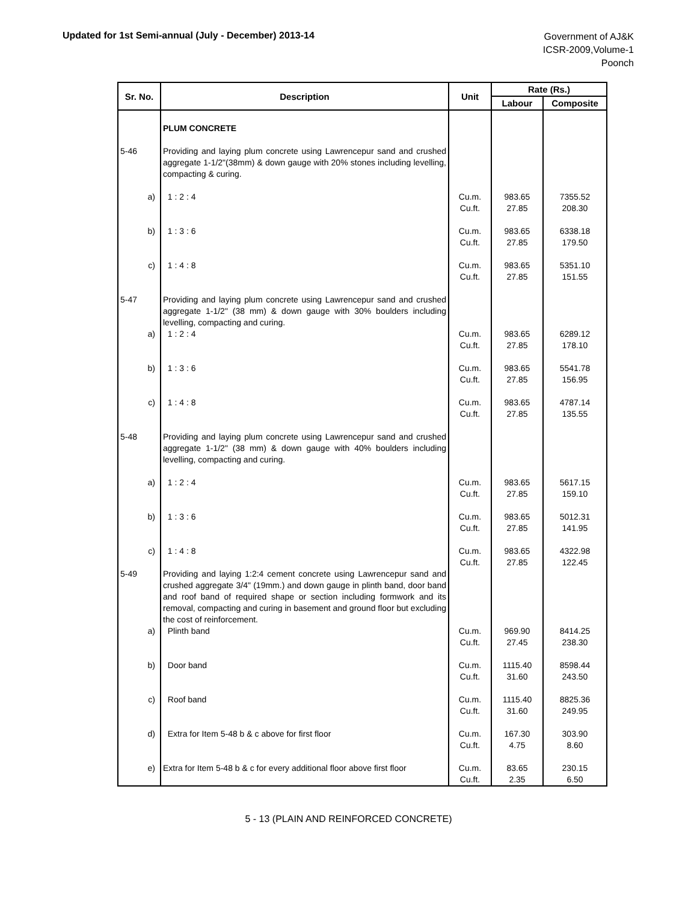Updated for 1st Semi-annual (July - December) 2013-14
Government of AJ&K
ICSR-2009,Volume-1
Poonch
| Sr. No. | Description | Unit | Rate (Rs.) | |
| --- | --- | --- | --- | --- |
| | | | Labour | Composite |
| | PLUM CONCRETE | | | |
| 5-46 | Providing and laying plum concrete using Lawrencepur sand and crushed aggregate 1-1/2"(38mm) & down gauge with 20% stones including levelling, compacting & curing. | | | |
| a) | 1 : 2 : 4 | Cu.m. Cu.ft. | 983.65 27.85 | 7355.52 208.30 |
| b) | 1 : 3 : 6 | Cu.m. Cu.ft. | 983.65 27.85 | 6338.18 179.50 |
| c) | 1 : 4 : 8 | Cu.m. Cu.ft. | 983.65 27.85 | 5351.10 151.55 |
| 5-47 | Providing and laying plum concrete using Lawrencepur sand and crushed aggregate 1-1/2" (38 mm) & down gauge with 30% boulders including levelling, compacting and curing. | | | |
| a) | 1 : 2 : 4 | Cu.m. Cu.ft. | 983.65 27.85 | 6289.12 178.10 |
| b) | 1 : 3 : 6 | Cu.m. Cu.ft. | 983.65 27.85 | 5541.78 156.95 |
| c) | 1 : 4 : 8 | Cu.m. Cu.ft. | 983.65 27.85 | 4787.14 135.55 |
| 5-48 | Providing and laying plum concrete using Lawrencepur sand and crushed aggregate 1-1/2" (38 mm) & down gauge with 40% boulders including levelling, compacting and curing. | | | |
| a) | 1 : 2 : 4 | Cu.m. Cu.ft. | 983.65 27.85 | 5617.15 159.10 |
| b) | 1 : 3 : 6 | Cu.m. Cu.ft. | 983.65 27.85 | 5012.31 141.95 |
| c) | 1 : 4 : 8 | Cu.m. Cu.ft. | 983.65 27.85 | 4322.98 122.45 |
| 5-49 | Providing and laying 1:2:4 cement concrete using Lawrencepur sand and crushed aggregate 3/4" (19mm.) and down gauge in plinth band, door band and roof band of required shape or section including formwork and its removal, compacting and curing in basement and ground floor but excluding the cost of reinforcement. | | | |
| a) | Plinth band | Cu.m. Cu.ft. | 969.90 27.45 | 8414.25 238.30 |
| b) | Door band | Cu.m. Cu.ft. | 1115.40 31.60 | 8598.44 243.50 |
| c) | Roof band | Cu.m. Cu.ft. | 1115.40 31.60 | 8825.36 249.95 |
| d) | Extra for Item 5-48 b & c above for first floor | Cu.m. Cu.ft. | 167.30 4.75 | 303.90 8.60 |
| e) | Extra for Item 5-48 b & c for every additional floor above first floor | Cu.m. Cu.ft. | 83.65 2.35 | 230.15 6.50 |
5 - 13 (PLAIN AND REINFORCED CONCRETE)